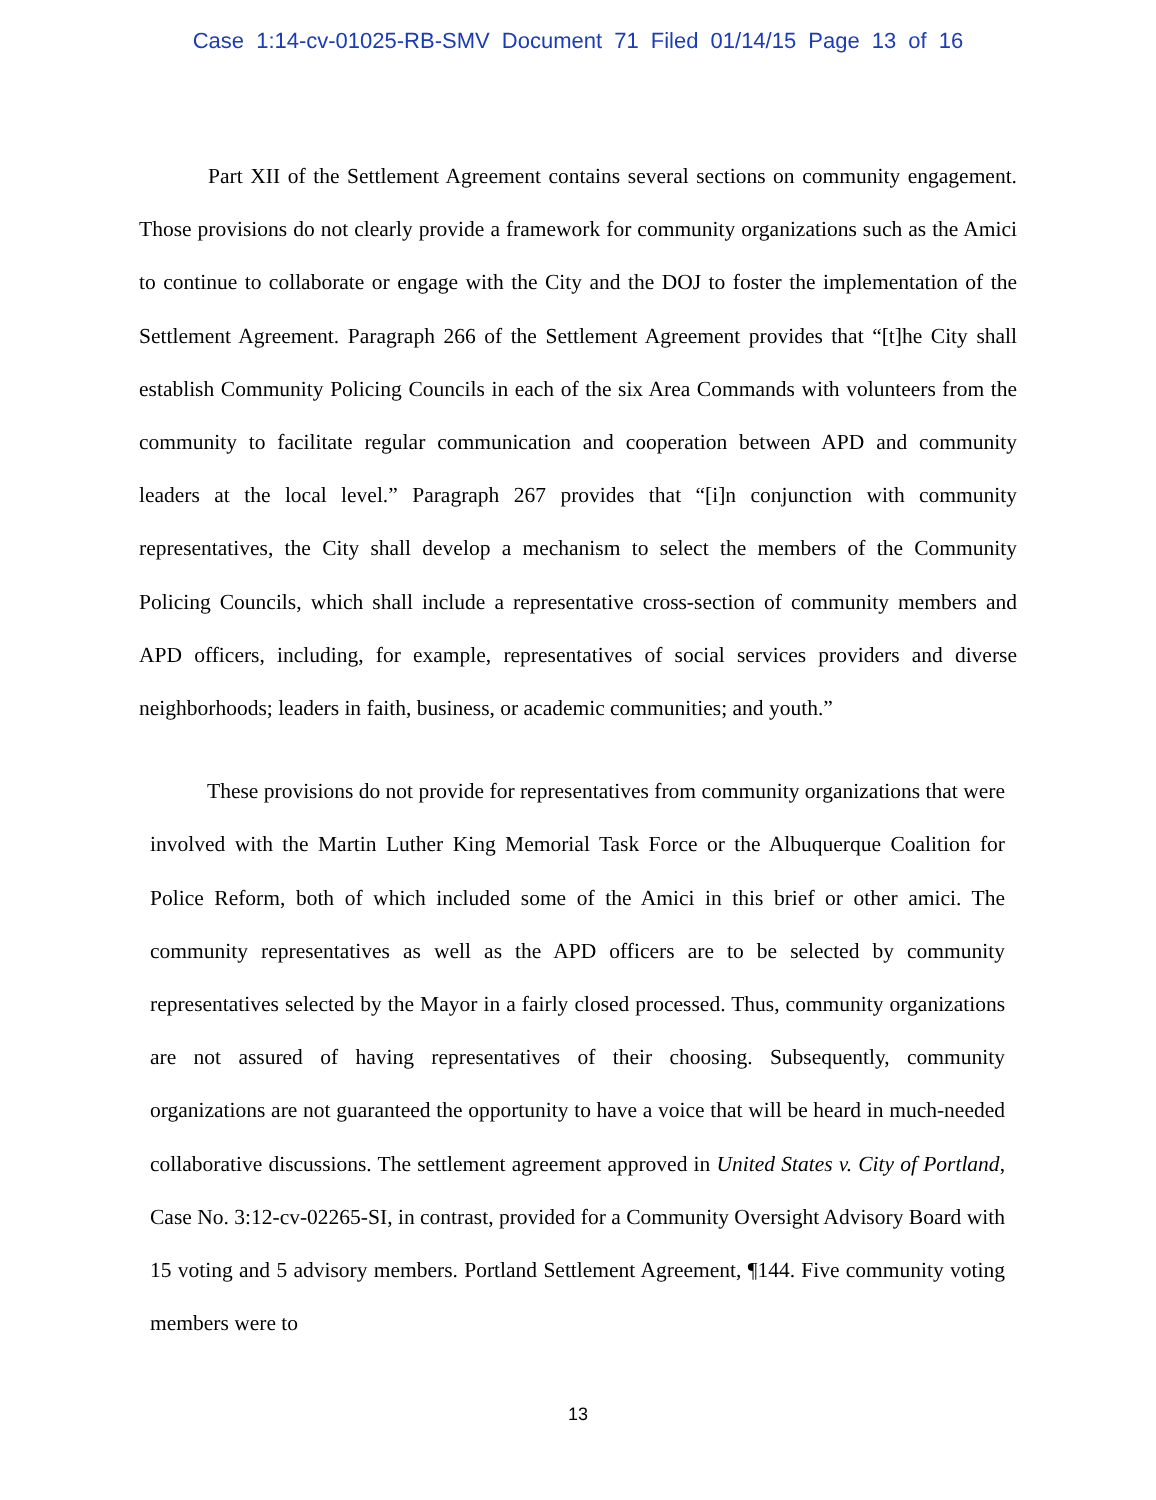Case 1:14-cv-01025-RB-SMV Document 71 Filed 01/14/15 Page 13 of 16
Part XII of the Settlement Agreement contains several sections on community engagement. Those provisions do not clearly provide a framework for community organizations such as the Amici to continue to collaborate or engage with the City and the DOJ to foster the implementation of the Settlement Agreement. Paragraph 266 of the Settlement Agreement provides that “[t]he City shall establish Community Policing Councils in each of the six Area Commands with volunteers from the community to facilitate regular communication and cooperation between APD and community leaders at the local level.” Paragraph 267 provides that “[i]n conjunction with community representatives, the City shall develop a mechanism to select the members of the Community Policing Councils, which shall include a representative cross-section of community members and APD officers, including, for example, representatives of social services providers and diverse neighborhoods; leaders in faith, business, or academic communities; and youth.”
These provisions do not provide for representatives from community organizations that were involved with the Martin Luther King Memorial Task Force or the Albuquerque Coalition for Police Reform, both of which included some of the Amici in this brief or other amici. The community representatives as well as the APD officers are to be selected by community representatives selected by the Mayor in a fairly closed processed. Thus, community organizations are not assured of having representatives of their choosing. Subsequently, community organizations are not guaranteed the opportunity to have a voice that will be heard in much-needed collaborative discussions. The settlement agreement approved in United States v. City of Portland, Case No. 3:12-cv-02265-SI, in contrast, provided for a Community Oversight Advisory Board with 15 voting and 5 advisory members. Portland Settlement Agreement, ¶144. Five community voting members were to
13